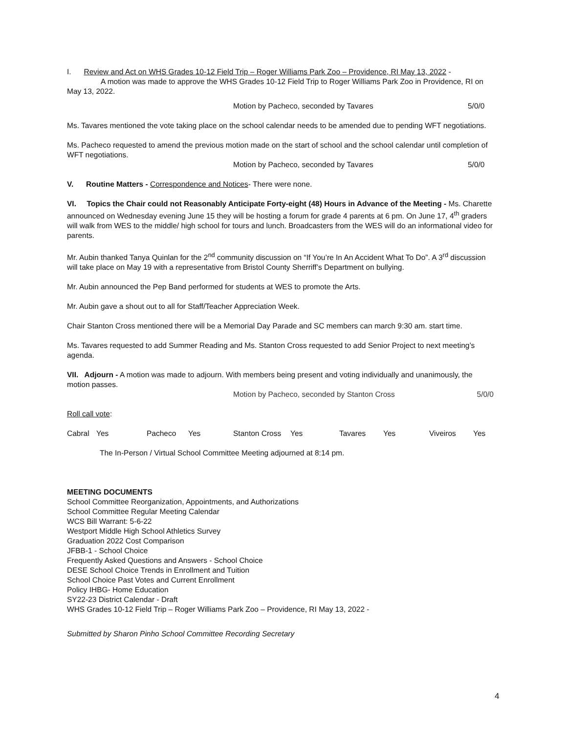I. Review and Act on WHS Grades 10-12 Field Trip – Roger Williams Park Zoo – Providence, RI May 13, 2022 -
A motion was made to approve the WHS Grades 10-12 Field Trip to Roger Williams Park Zoo in Providence, RI on May 13, 2022.
Motion by Pacheco, seconded by Tavares 5/0/0
Ms. Tavares mentioned the vote taking place on the school calendar needs to be amended due to pending WFT negotiations.
Ms. Pacheco requested to amend the previous motion made on the start of school and the school calendar until completion of WFT negotiations.
Motion by Pacheco, seconded by Tavares 5/0/0
V. Routine Matters - Correspondence and Notices- There were none.
VI. Topics the Chair could not Reasonably Anticipate Forty-eight (48) Hours in Advance of the Meeting - Ms. Charette announced on Wednesday evening June 15 they will be hosting a forum for grade 4 parents at 6 pm. On June 17, 4<sup>th</sup> graders will walk from WES to the middle/ high school for tours and lunch. Broadcasters from the WES will do an informational video for parents.
Mr. Aubin thanked Tanya Quinlan for the 2<sup>nd</sup> community discussion on “If You’re In An Accident What To Do”. A 3<sup>rd</sup> discussion will take place on May 19 with a representative from Bristol County Sherriff’s Department on bullying.
Mr. Aubin announced the Pep Band performed for students at WES to promote the Arts.
Mr. Aubin gave a shout out to all for Staff/Teacher Appreciation Week.
Chair Stanton Cross mentioned there will be a Memorial Day Parade and SC members can march 9:30 am. start time.
Ms. Tavares requested to add Summer Reading and Ms. Stanton Cross requested to add Senior Project to next meeting’s agenda.
VII. Adjourn - A motion was made to adjourn. With members being present and voting individually and unanimously, the motion passes.
Motion by Pacheco, seconded by Stanton Cross 5/0/0
Roll call vote:
Cabral Yes Pacheco Yes Stanton Cross Yes Tavares Yes Viveiros Yes
The In-Person / Virtual School Committee Meeting adjourned at 8:14 pm.
MEETING DOCUMENTS
School Committee Reorganization, Appointments, and Authorizations
School Committee Regular Meeting Calendar
WCS Bill Warrant: 5-6-22
Westport Middle High School Athletics Survey
Graduation 2022 Cost Comparison
JFBB-1 - School Choice
Frequently Asked Questions and Answers - School Choice
DESE School Choice Trends in Enrollment and Tuition
School Choice Past Votes and Current Enrollment
Policy IHBG- Home Education
SY22-23 District Calendar - Draft
WHS Grades 10-12 Field Trip – Roger Williams Park Zoo – Providence, RI May 13, 2022 -
Submitted by Sharon Pinho School Committee Recording Secretary
4